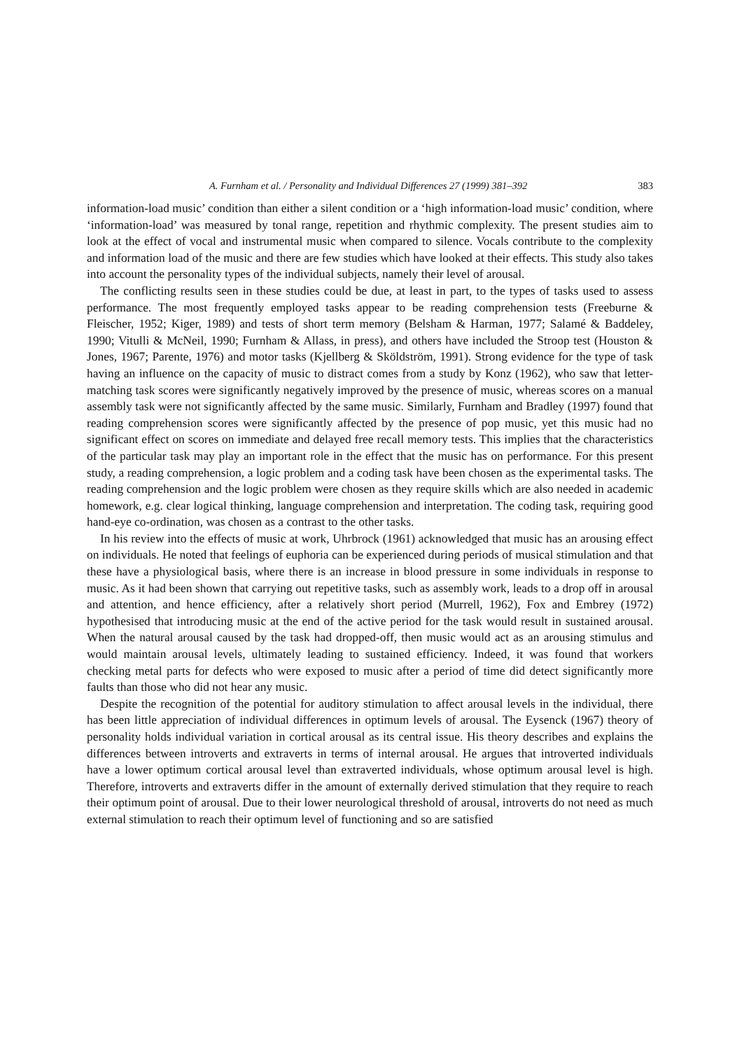A. Furnham et al. / Personality and Individual Differences 27 (1999) 381–392 383
information-load music’ condition than either a silent condition or a ‘high information-load music’ condition, where ‘information-load’ was measured by tonal range, repetition and rhythmic complexity. The present studies aim to look at the effect of vocal and instrumental music when compared to silence. Vocals contribute to the complexity and information load of the music and there are few studies which have looked at their effects. This study also takes into account the personality types of the individual subjects, namely their level of arousal.
The conflicting results seen in these studies could be due, at least in part, to the types of tasks used to assess performance. The most frequently employed tasks appear to be reading comprehension tests (Freeburne & Fleischer, 1952; Kiger, 1989) and tests of short term memory (Belsham & Harman, 1977; Salamé & Baddeley, 1990; Vitulli & McNeil, 1990; Furnham & Allass, in press), and others have included the Stroop test (Houston & Jones, 1967; Parente, 1976) and motor tasks (Kjellberg & Sköldström, 1991). Strong evidence for the type of task having an influence on the capacity of music to distract comes from a study by Konz (1962), who saw that letter-matching task scores were significantly negatively improved by the presence of music, whereas scores on a manual assembly task were not significantly affected by the same music. Similarly, Furnham and Bradley (1997) found that reading comprehension scores were significantly affected by the presence of pop music, yet this music had no significant effect on scores on immediate and delayed free recall memory tests. This implies that the characteristics of the particular task may play an important role in the effect that the music has on performance. For this present study, a reading comprehension, a logic problem and a coding task have been chosen as the experimental tasks. The reading comprehension and the logic problem were chosen as they require skills which are also needed in academic homework, e.g. clear logical thinking, language comprehension and interpretation. The coding task, requiring good hand-eye co-ordination, was chosen as a contrast to the other tasks.
In his review into the effects of music at work, Uhrbrock (1961) acknowledged that music has an arousing effect on individuals. He noted that feelings of euphoria can be experienced during periods of musical stimulation and that these have a physiological basis, where there is an increase in blood pressure in some individuals in response to music. As it had been shown that carrying out repetitive tasks, such as assembly work, leads to a drop off in arousal and attention, and hence efficiency, after a relatively short period (Murrell, 1962), Fox and Embrey (1972) hypothesised that introducing music at the end of the active period for the task would result in sustained arousal. When the natural arousal caused by the task had dropped-off, then music would act as an arousing stimulus and would maintain arousal levels, ultimately leading to sustained efficiency. Indeed, it was found that workers checking metal parts for defects who were exposed to music after a period of time did detect significantly more faults than those who did not hear any music.
Despite the recognition of the potential for auditory stimulation to affect arousal levels in the individual, there has been little appreciation of individual differences in optimum levels of arousal. The Eysenck (1967) theory of personality holds individual variation in cortical arousal as its central issue. His theory describes and explains the differences between introverts and extraverts in terms of internal arousal. He argues that introverted individuals have a lower optimum cortical arousal level than extraverted individuals, whose optimum arousal level is high. Therefore, introverts and extraverts differ in the amount of externally derived stimulation that they require to reach their optimum point of arousal. Due to their lower neurological threshold of arousal, introverts do not need as much external stimulation to reach their optimum level of functioning and so are satisfied